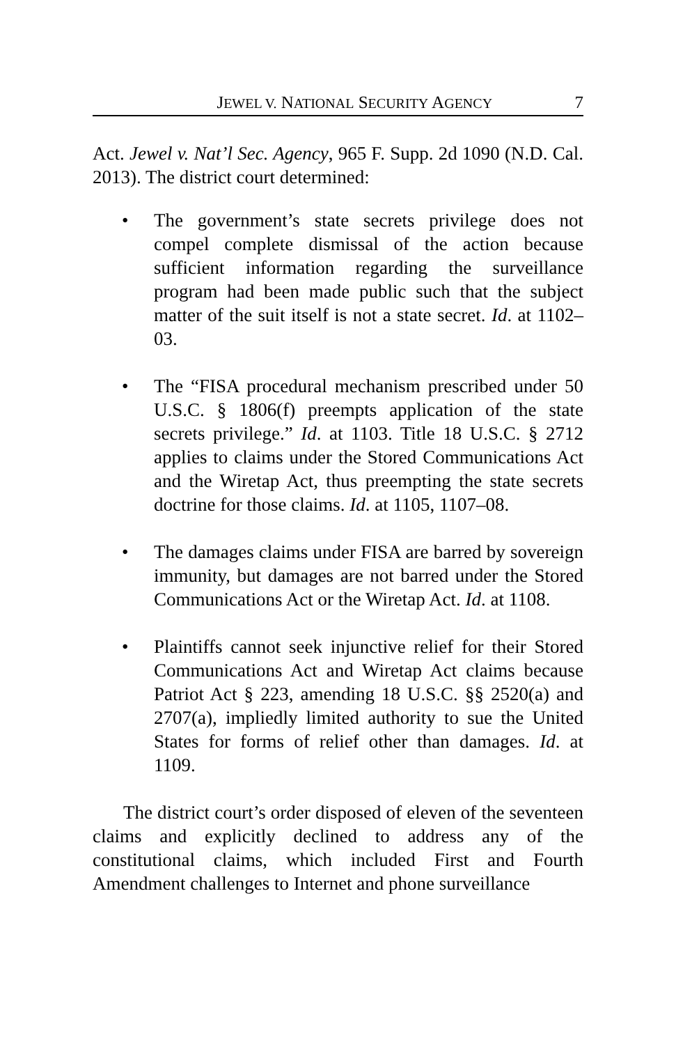JEWEL V. NATIONAL SECURITY AGENCY 7
Act. Jewel v. Nat’l Sec. Agency, 965 F. Supp. 2d 1090 (N.D. Cal. 2013). The district court determined:
• The government’s state secrets privilege does not compel complete dismissal of the action because sufficient information regarding the surveillance program had been made public such that the subject matter of the suit itself is not a state secret. Id. at 1102–03.
• The “FISA procedural mechanism prescribed under 50 U.S.C. § 1806(f) preempts application of the state secrets privilege.” Id. at 1103. Title 18 U.S.C. § 2712 applies to claims under the Stored Communications Act and the Wiretap Act, thus preempting the state secrets doctrine for those claims. Id. at 1105, 1107–08.
• The damages claims under FISA are barred by sovereign immunity, but damages are not barred under the Stored Communications Act or the Wiretap Act. Id. at 1108.
• Plaintiffs cannot seek injunctive relief for their Stored Communications Act and Wiretap Act claims because Patriot Act § 223, amending 18 U.S.C. §§ 2520(a) and 2707(a), impliedly limited authority to sue the United States for forms of relief other than damages. Id. at 1109.
The district court’s order disposed of eleven of the seventeen claims and explicitly declined to address any of the constitutional claims, which included First and Fourth Amendment challenges to Internet and phone surveillance